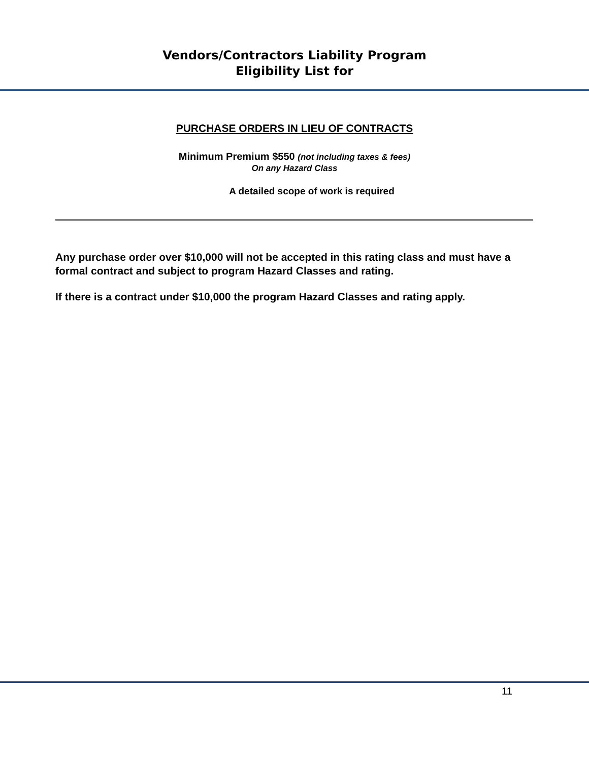Vendors/Contractors Liability Program
Eligibility List for
PURCHASE ORDERS IN LIEU OF CONTRACTS
Minimum Premium $550 (not including taxes & fees)
On any Hazard Class
A detailed scope of work is required
Any purchase order over $10,000 will not be accepted in this rating class and must have a formal contract and subject to program Hazard Classes and rating.
If there is a contract under $10,000 the program Hazard Classes and rating apply.
11